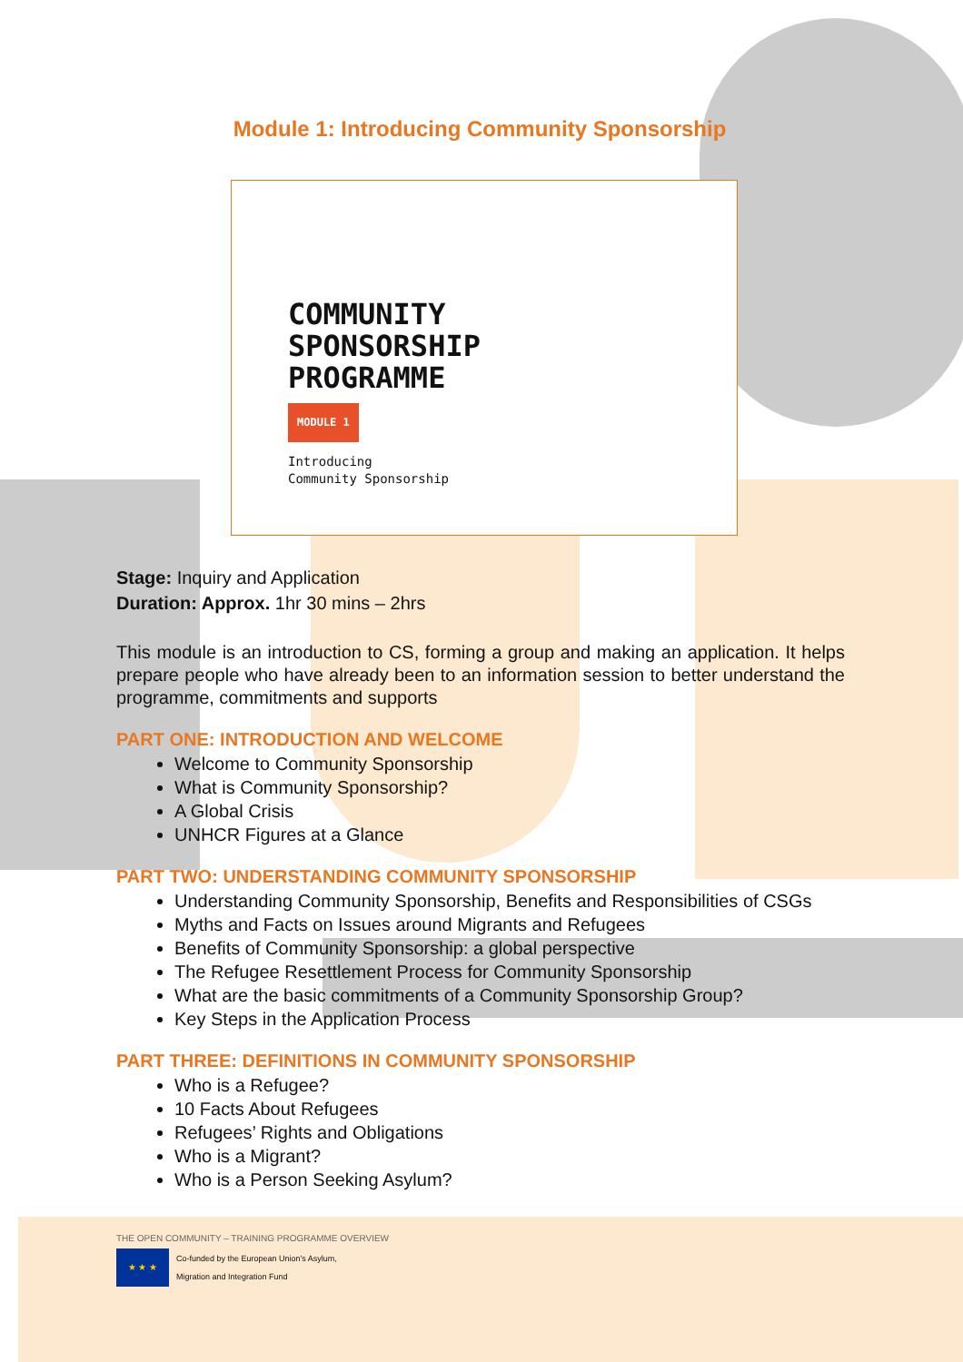Module 1: Introducing Community Sponsorship
COMMUNITY
SPONSORSHIP
PROGRAMME
MODULE 1
Introducing
Community Sponsorship
Stage: Inquiry and Application
Duration: Approx. 1hr 30 mins – 2hrs
This module is an introduction to CS, forming a group and making an application. It helps prepare people who have already been to an information session to better understand the programme, commitments and supports
PART ONE: INTRODUCTION AND WELCOME
Welcome to Community Sponsorship
What is Community Sponsorship?
A Global Crisis
UNHCR Figures at a Glance
PART TWO: UNDERSTANDING COMMUNITY SPONSORSHIP
Understanding Community Sponsorship, Benefits and Responsibilities of CSGs
Myths and Facts on Issues around Migrants and Refugees
Benefits of Community Sponsorship: a global perspective
The Refugee Resettlement Process for Community Sponsorship
What are the basic commitments of a Community Sponsorship Group?
Key Steps in the Application Process
PART THREE: DEFINITIONS IN COMMUNITY SPONSORSHIP
Who is a Refugee?
10 Facts About Refugees
Refugees’ Rights and Obligations
Who is a Migrant?
Who is a Person Seeking Asylum?
THE OPEN COMMUNITY – TRAINING PROGRAMME OVERVIEW
★ ★ ★
Co-funded by the European Union's Asylum,
Migration and Integration Fund